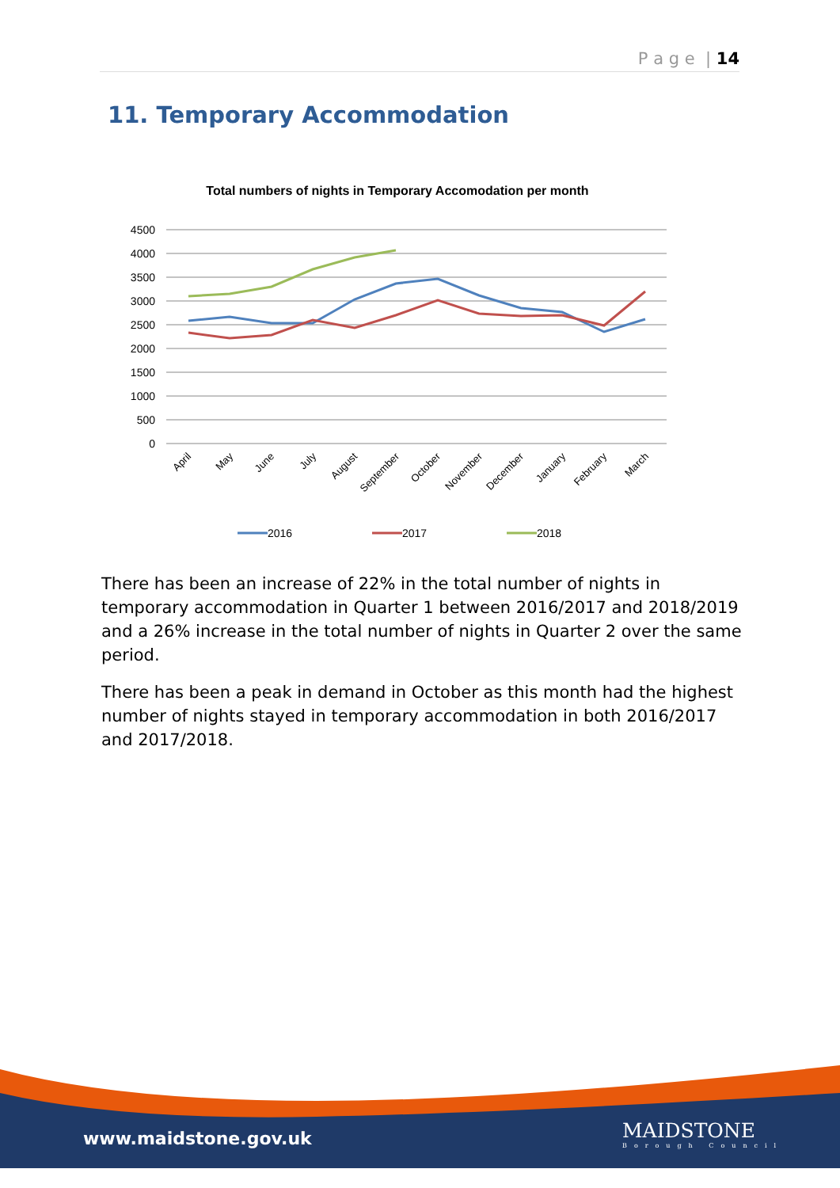P a g e | 14
11. Temporary Accommodation
Total numbers of nights in Temporary Accomodation per month
4500
4000
3500
3000
2500
2000
1500
1000
500
0
April
May
June
July
August
September
October
November
December
January
February
March
2016
2017
2018
There has been an increase of 22% in the total number of nights in temporary accommodation in Quarter 1 between 2016/2017 and 2018/2019 and a 26% increase in the total number of nights in Quarter 2 over the same period.
There has been a peak in demand in October as this month had the highest number of nights stayed in temporary accommodation in both 2016/2017 and 2017/2018.
www.maidstone.gov.uk MAIDSTONE
Borough Council